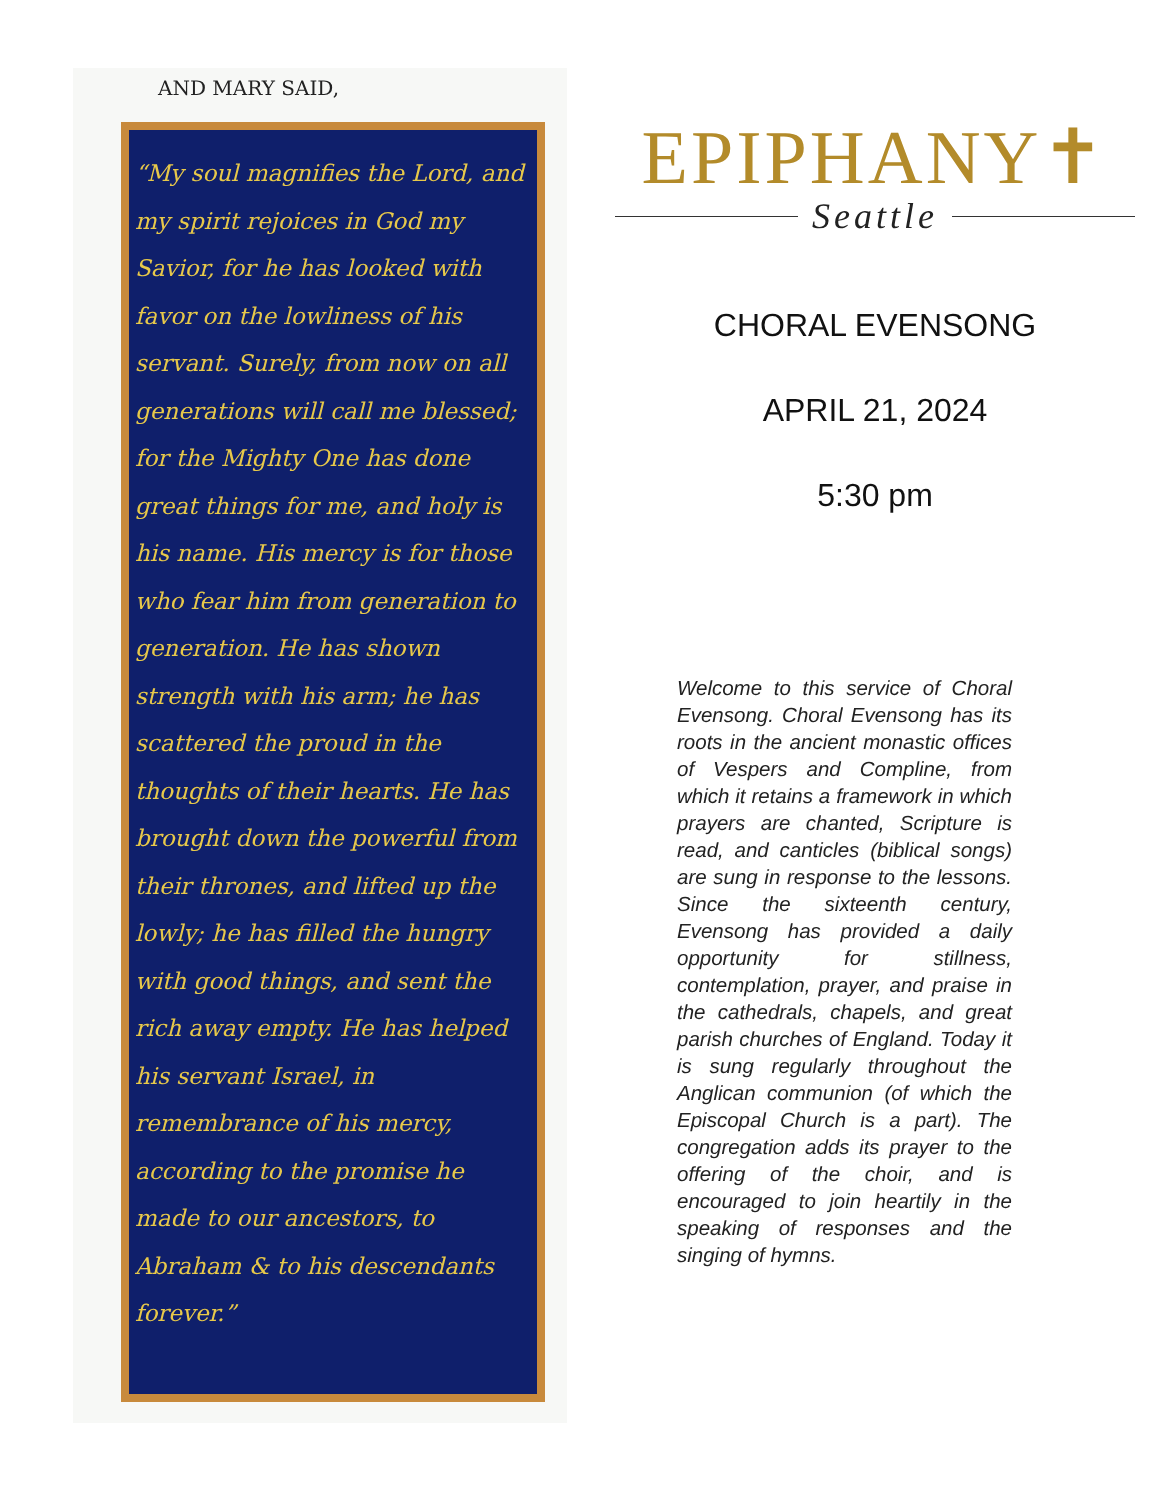AND MARY SAID,
“My soul magnifies the Lord, and my spirit rejoices in God my Savior, for he has looked with favor on the lowliness of his servant. Surely, from now on all generations will call me blessed; for the Mighty One has done great things for me, and holy is his name. His mercy is for those who fear him from generation to generation. He has shown strength with his arm; he has scattered the proud in the thoughts of their hearts. He has brought down the powerful from their thrones, and lifted up the lowly; he has filled the hungry with good things, and sent the rich away empty. He has helped his servant Israel, in remembrance of his mercy, according to the promise he made to our ancestors, to Abraham & to his descendants forever.”
EPIPHANY✝
Seattle
CHORAL EVENSONG
APRIL 21, 2024
5:30 pm
Welcome to this service of Choral Evensong. Choral Evensong has its roots in the ancient monastic offices of Vespers and Compline, from which it retains a framework in which prayers are chanted, Scripture is read, and canticles (biblical songs) are sung in response to the lessons. Since the sixteenth century, Evensong has provided a daily opportunity for stillness, contemplation, prayer, and praise in the cathedrals, chapels, and great parish churches of England. Today it is sung regularly throughout the Anglican communion (of which the Episcopal Church is a part). The congregation adds its prayer to the offering of the choir, and is encouraged to join heartily in the speaking of responses and the singing of hymns.